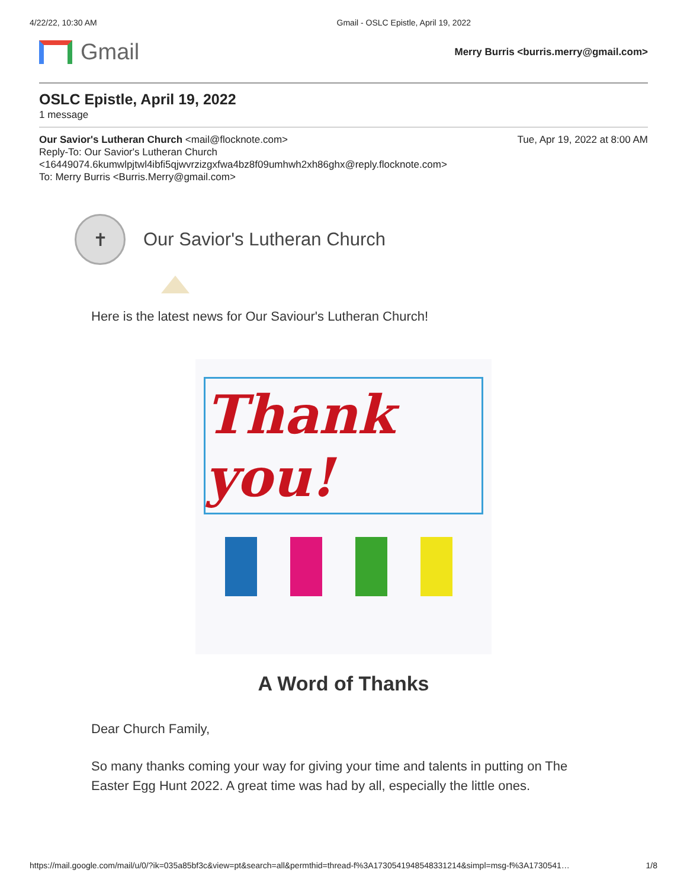4/22/22, 10:30 AM Gmail - OSLC Epistle, April 19, 2022
Gmail
Merry Burris <burris.merry@gmail.com>
OSLC Epistle, April 19, 2022
1 message
Tue, Apr 19, 2022 at 8:00 AM Our Savior's Lutheran Church <mail@flocknote.com>
Reply-To: Our Savior's Lutheran Church
<16449074.6kumwlpjtwl4ibfi5qjwvrzizgxfwa4bz8f09umhwh2xh86ghx@reply.flocknote.com>
To: Merry Burris <Burris.Merry@gmail.com>
✝
Our Savior's Lutheran Church
Here is the latest news for Our Saviour's Lutheran Church!
Thank you!
A Word of Thanks
Dear Church Family,
So many thanks coming your way for giving your time and talents in putting on The Easter Egg Hunt 2022. A great time was had by all, especially the little ones.
https://mail.google.com/mail/u/0/?ik=035a85bf3c&view=pt&search=all&permthid=thread-f%3A1730541948548331214&simpl=msg-f%3A1730541… 1/8